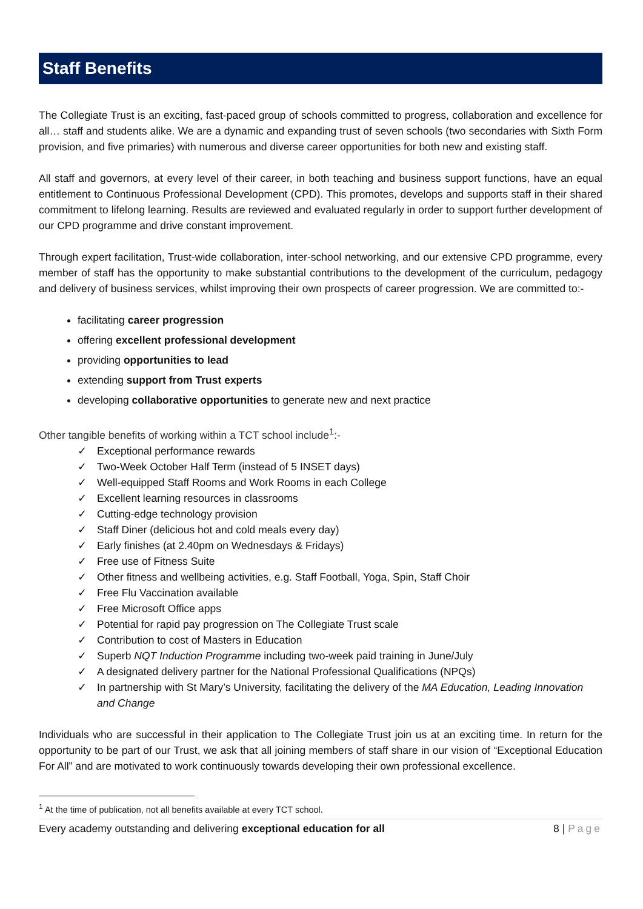Staff Benefits
The Collegiate Trust is an exciting, fast-paced group of schools committed to progress, collaboration and excellence for all… staff and students alike. We are a dynamic and expanding trust of seven schools (two secondaries with Sixth Form provision, and five primaries) with numerous and diverse career opportunities for both new and existing staff.
All staff and governors, at every level of their career, in both teaching and business support functions, have an equal entitlement to Continuous Professional Development (CPD). This promotes, develops and supports staff in their shared commitment to lifelong learning. Results are reviewed and evaluated regularly in order to support further development of our CPD programme and drive constant improvement.
Through expert facilitation, Trust-wide collaboration, inter-school networking, and our extensive CPD programme, every member of staff has the opportunity to make substantial contributions to the development of the curriculum, pedagogy and delivery of business services, whilst improving their own prospects of career progression. We are committed to:-
facilitating career progression
offering excellent professional development
providing opportunities to lead
extending support from Trust experts
developing collaborative opportunities to generate new and next practice
Other tangible benefits of working within a TCT school include<sup>1</sup>:-
✓ Exceptional performance rewards
✓ Two-Week October Half Term (instead of 5 INSET days)
✓ Well-equipped Staff Rooms and Work Rooms in each College
✓ Excellent learning resources in classrooms
✓ Cutting-edge technology provision
✓ Staff Diner (delicious hot and cold meals every day)
✓ Early finishes (at 2.40pm on Wednesdays & Fridays)
✓ Free use of Fitness Suite
✓ Other fitness and wellbeing activities, e.g. Staff Football, Yoga, Spin, Staff Choir
✓ Free Flu Vaccination available
✓ Free Microsoft Office apps
✓ Potential for rapid pay progression on The Collegiate Trust scale
✓ Contribution to cost of Masters in Education
✓ Superb NQT Induction Programme including two-week paid training in June/July
✓ A designated delivery partner for the National Professional Qualifications (NPQs)
✓ In partnership with St Mary’s University, facilitating the delivery of the MA Education, Leading Innovation and Change
Individuals who are successful in their application to The Collegiate Trust join us at an exciting time. In return for the opportunity to be part of our Trust, we ask that all joining members of staff share in our vision of “Exceptional Education For All” and are motivated to work continuously towards developing their own professional excellence.
<sup>1</sup> At the time of publication, not all benefits available at every TCT school.
Every academy outstanding and delivering exceptional education for all 8 | Page